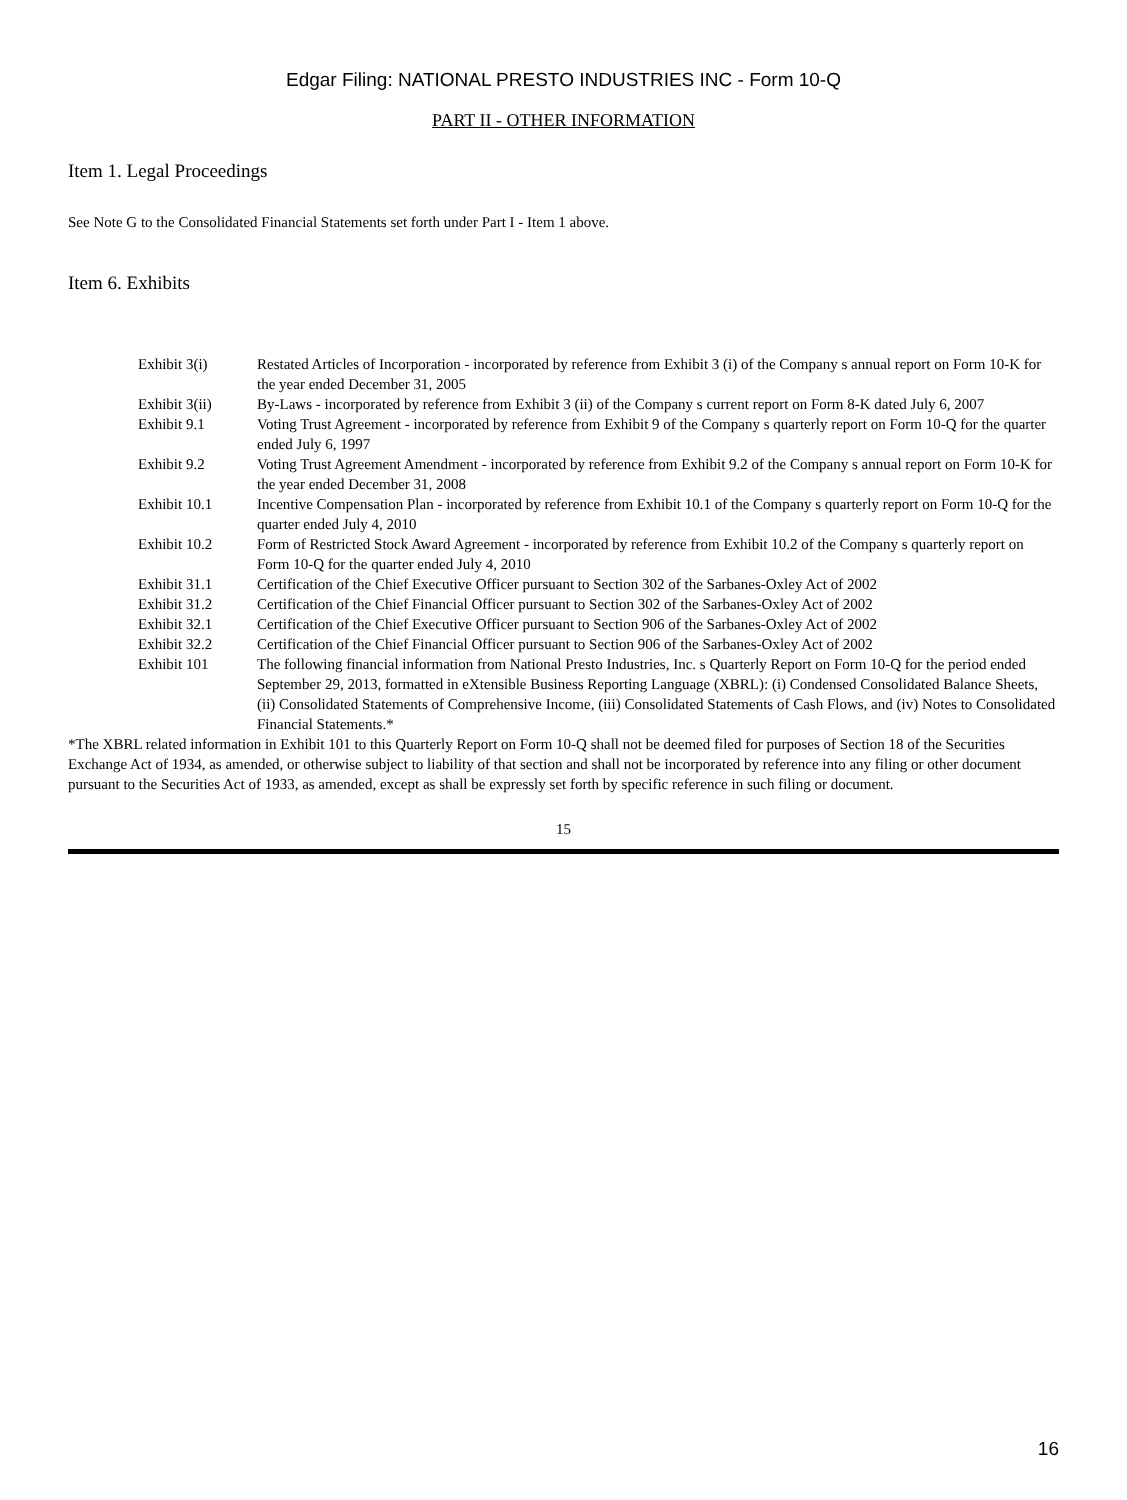Edgar Filing: NATIONAL PRESTO INDUSTRIES INC - Form 10-Q
PART II - OTHER INFORMATION
Item 1. Legal Proceedings
See Note G to the Consolidated Financial Statements set forth under Part I - Item 1 above.
Item 6. Exhibits
| Exhibit 3(i) | Restated Articles of Incorporation - incorporated by reference from Exhibit 3 (i) of the Company s annual report on Form 10-K for the year ended December 31, 2005 |
| Exhibit 3(ii) | By-Laws - incorporated by reference from Exhibit 3 (ii) of the Company s current report on Form 8-K dated July 6, 2007 |
| Exhibit 9.1 | Voting Trust Agreement - incorporated by reference from Exhibit 9 of the Company s quarterly report on Form 10-Q for the quarter ended July 6, 1997 |
| Exhibit 9.2 | Voting Trust Agreement Amendment - incorporated by reference from Exhibit 9.2 of the Company s annual report on Form 10-K for the year ended December 31, 2008 |
| Exhibit 10.1 | Incentive Compensation Plan - incorporated by reference from Exhibit 10.1 of the Company s quarterly report on Form 10-Q for the quarter ended July 4, 2010 |
| Exhibit 10.2 | Form of Restricted Stock Award Agreement - incorporated by reference from Exhibit 10.2 of the Company s quarterly report on Form 10-Q for the quarter ended July 4, 2010 |
| Exhibit 31.1 | Certification of the Chief Executive Officer pursuant to Section 302 of the Sarbanes-Oxley Act of 2002 |
| Exhibit 31.2 | Certification of the Chief Financial Officer pursuant to Section 302 of the Sarbanes-Oxley Act of 2002 |
| Exhibit 32.1 | Certification of the Chief Executive Officer pursuant to Section 906 of the Sarbanes-Oxley Act of 2002 |
| Exhibit 32.2 | Certification of the Chief Financial Officer pursuant to Section 906 of the Sarbanes-Oxley Act of 2002 |
| Exhibit 101 | The following financial information from National Presto Industries, Inc. s Quarterly Report on Form 10-Q for the period ended September 29, 2013, formatted in eXtensible Business Reporting Language (XBRL): (i) Condensed Consolidated Balance Sheets, (ii) Consolidated Statements of Comprehensive Income, (iii) Consolidated Statements of Cash Flows, and (iv) Notes to Consolidated Financial Statements.* |
*The XBRL related information in Exhibit 101 to this Quarterly Report on Form 10-Q shall not be deemed filed for purposes of Section 18 of the Securities Exchange Act of 1934, as amended, or otherwise subject to liability of that section and shall not be incorporated by reference into any filing or other document pursuant to the Securities Act of 1933, as amended, except as shall be expressly set forth by specific reference in such filing or document.
15
16